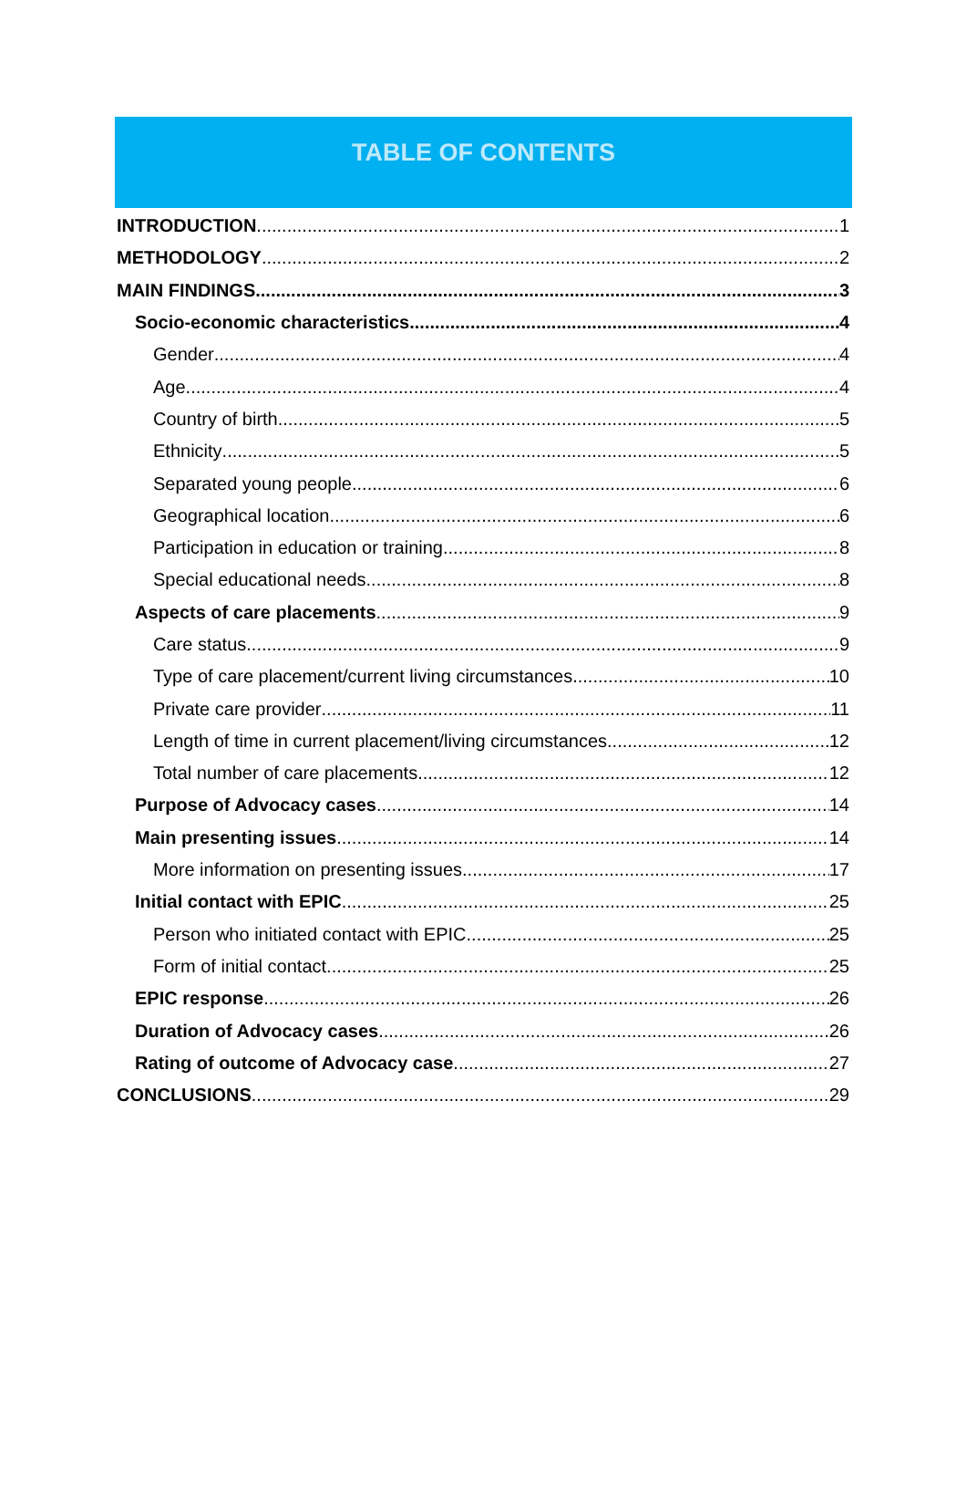TABLE OF CONTENTS
INTRODUCTION 1
METHODOLOGY 2
MAIN FINDINGS 3
Socio-economic characteristics 4
Gender 4
Age 4
Country of birth 5
Ethnicity 5
Separated young people 6
Geographical location 6
Participation in education or training 8
Special educational needs 8
Aspects of care placements 9
Care status 9
Type of care placement/current living circumstances 10
Private care provider 11
Length of time in current placement/living circumstances 12
Total number of care placements 12
Purpose of Advocacy cases 14
Main presenting issues 14
More information on presenting issues 17
Initial contact with EPIC 25
Person who initiated contact with EPIC 25
Form of initial contact 25
EPIC response 26
Duration of Advocacy cases 26
Rating of outcome of Advocacy case 27
CONCLUSIONS 29